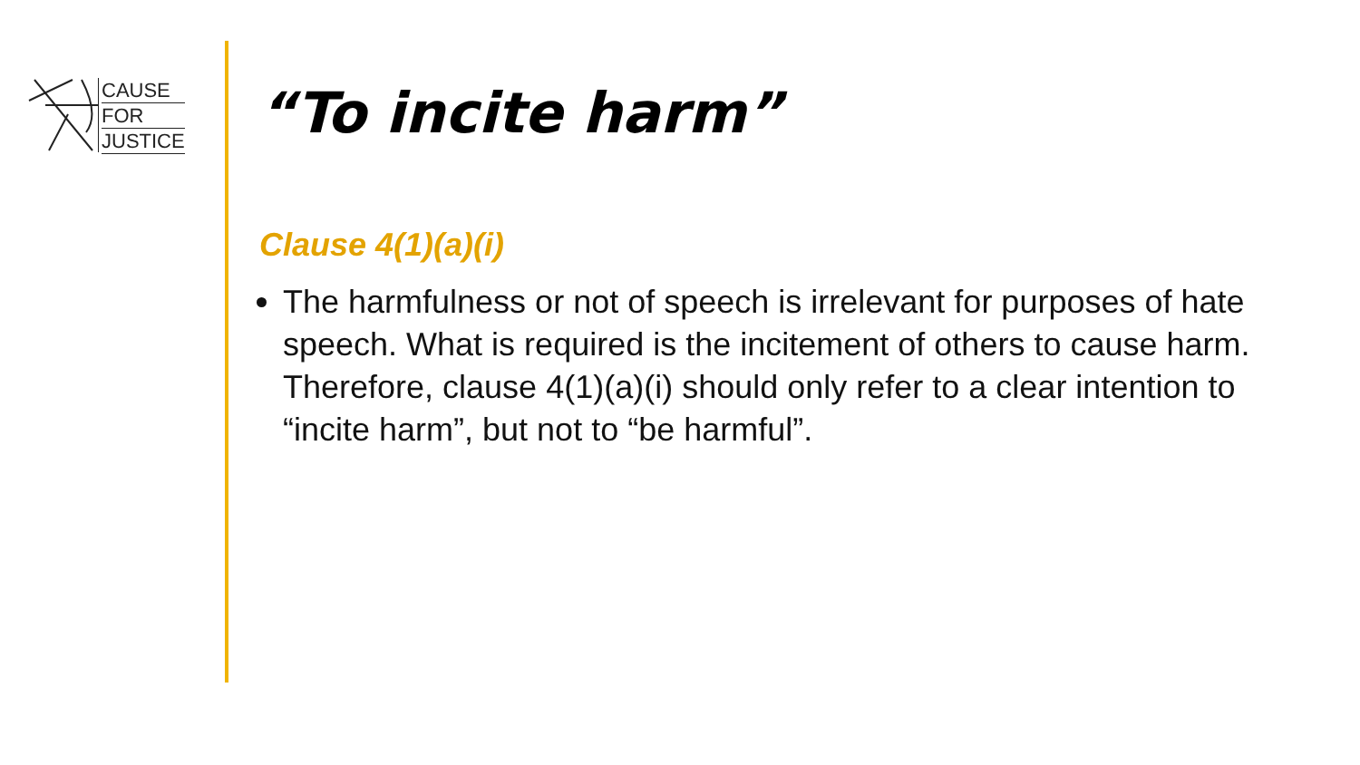CAUSE
FOR
JUSTICE
“To incite harm”
Clause 4(1)(a)(i)
The harmfulness or not of speech is irrelevant for purposes of hate speech. What is required is the incitement of others to cause harm. Therefore, clause 4(1)(a)(i) should only refer to a clear intention to “incite harm”, but not to “be harmful”.